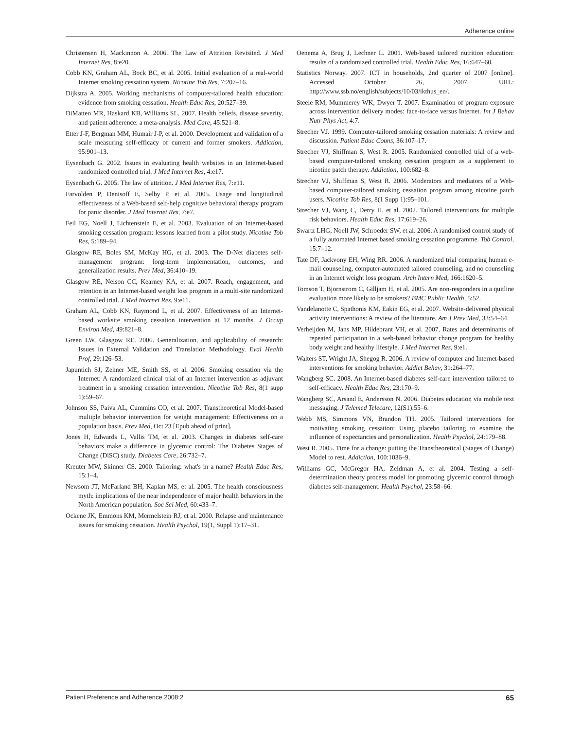Adherence online
Christensen H, Mackinnon A. 2006. The Law of Attrition Revisited. J Med Internet Res, 8:e20.
Cobb KN, Graham AL, Bock BC, et al. 2005. Initial evaluation of a real-world Internet smoking cessation system. Nicotine Tob Res, 7:207–16.
Dijkstra A. 2005. Working mechanisms of computer-tailored health education: evidence from smoking cessation. Health Educ Res, 20:527–39.
DiMatteo MR, Haskard KB, Williams SL. 2007. Health beliefs, disease severity, and patient adherence: a meta-analysis. Med Care, 45:521–8.
Etter J-F, Bergman MM, Humair J-P, et al. 2000. Development and validation of a scale measuring self-efficacy of current and former smokers. Addiction, 95:901–13.
Eysenbach G. 2002. Issues in evaluating health websites in an Internet-based randomized controlled trial. J Med Internet Res, 4:e17.
Eysenbach G. 2005. The law of attrition. J Med Internet Res, 7:e11.
Farvolden P, Denisoff E, Selby P, et al. 2005. Usage and longitudinal effectiveness of a Web-based self-help cognitive behavioral therapy program for panic disorder. J Med Internet Res, 7:e7.
Feil EG, Noell J, Lichtenstein E, et al. 2003. Evaluation of an Internet-based smoking cessation program: lessons learned from a pilot study. Nicotine Tob Res, 5:189–94.
Glasgow RE, Boles SM, McKay HG, et al. 2003. The D-Net diabetes self-management program: long-term implementation, outcomes, and generalization results. Prev Med, 36:410–19.
Glasgow RE, Nelson CC, Kearney KA, et al. 2007. Reach, engagement, and retention in an Internet-based weight loss program in a multi-site randomized controlled trial. J Med Internet Res, 9:e11.
Graham AL, Cobb KN, Raymond L, et al. 2007. Effectiveness of an Internet-based worksite smoking cessation intervention at 12 months. J Occup Environ Med, 49:821–8.
Green LW, Glasgow RE. 2006. Generalization, and applicability of research: Issues in External Validation and Translation Methodology. Eval Health Prof, 29:126–53.
Japuntich SJ, Zehner ME, Smith SS, et al. 2006. Smoking cessation via the Internet: A randomized clinical trial of an Internet intervention as adjuvant treatment in a smoking cessation intervention. Nicotine Tob Res, 8(1 supp 1):59–67.
Johnson SS, Paiva AL, Cummins CO, et al. 2007. Transtheoretical Model-based multiple behavior intervention for weight management: Effectiveness on a population basis. Prev Med, Oct 23 [Epub ahead of print].
Jones H, Edwards L, Vallis TM, et al. 2003. Changes in diabetes self-care behaviors make a difference in glycemic control: The Diabetes Stages of Change (DiSC) study. Diabetes Care, 26:732–7.
Kreuter MW, Skinner CS. 2000. Tailoring: what's in a name? Health Educ Res, 15:1–4.
Newsom JT, McFarland BH, Kaplan MS, et al. 2005. The health consciousness myth: implications of the near independence of major health behaviors in the North American population. Soc Sci Med, 60:433–7.
Ockene JK, Emmons KM, Mermelstein RJ, et al. 2000. Relapse and maintenance issues for smoking cessation. Health Psychol, 19(1, Suppl 1):17–31.
Oenema A, Brug J, Lechner L. 2001. Web-based tailored nutrition education: results of a randomized controlled trial. Health Educ Res, 16:647–60.
Statistics Norway. 2007. ICT in households, 2nd quarter of 2007 [online]. Accessed October 26, 2007. URL: http://www.ssb.no/english/subjects/10/03/ikthus_en/.
Steele RM, Mummerey WK, Dwyer T. 2007. Examination of program exposure across intervention delivery modes: face-to-face versus Internet. Int J Behav Nutr Phys Act, 4:7.
Strecher VJ. 1999. Computer-tailored smoking cessation materials: A review and discussion. Patient Educ Couns, 36:107–17.
Strecher VJ, Shiffman S, West R. 2005. Randomized controlled trial of a web-based computer-tailored smoking cessation program as a supplement to nicotine patch therapy. Addiction, 100:682–8.
Strecher VJ, Shiffman S, West R. 2006. Moderators and mediators of a Web-based computer-tailored smoking cessation program among nicotine patch users. Nicotine Tob Res, 8(1 Supp 1):95–101.
Strecher VJ, Wang C, Derry H, et al. 2002. Tailored interventions for multiple risk behaviors. Health Educ Res, 17:619–26.
Swartz LHG, Noell JW, Schroeder SW, et al. 2006. A randomised control study of a fully automated Internet based smoking cessation programme. Tob Control, 15:7–12.
Tate DF, Jackvony EH, Wing RR. 2006. A randomized trial comparing human e-mail counseling, computer-automated tailored counseling, and no counseling in an Internet weight loss program. Arch Intern Med, 166:1620–5.
Tomson T, Bjornstrom C, Gilljam H, et al. 2005. Are non-responders in a quitline evaluation more likely to be smokers? BMC Public Health, 5:52.
Vandelanotte C, Spathonis KM, Eakin EG, et al. 2007. Website-delivered physical activity interventions: A review of the literature. Am J Prev Med, 33:54–64.
Verheijden M, Jans MP, Hildebrant VH, et al. 2007. Rates and determinants of repeated participation in a web-based behavior change program for healthy body weight and healthy lifestyle. J Med Internet Res, 9:e1.
Walters ST, Wright JA, Shegog R. 2006. A review of computer and Internet-based interventions for smoking behavior. Addict Behav, 31:264–77.
Wangberg SC. 2008. An Internet-based diabetes self-care intervention tailored to self-efficacy. Health Educ Res, 23:170–9.
Wangberg SC, Arsand E, Andersson N. 2006. Diabetes education via mobile text messaging. J Telemed Telecare, 12(S1):55–6.
Webb MS, Simmons VN, Brandon TH. 2005. Tailored interventions for motivating smoking cessation: Using placebo tailoring to examine the influence of expectancies and personalization. Health Psychol, 24:179–88.
West R. 2005. Time for a change: putting the Transtheoretical (Stages of Change) Model to rest. Addiction, 100:1036–9.
Williams GC, McGregor HA, Zeldman A, et al. 2004. Testing a self-determination theory process model for promoting glycemic control through diabetes self-management. Health Psychol, 23:58–66.
Patient Preference and Adherence 2008:2 65